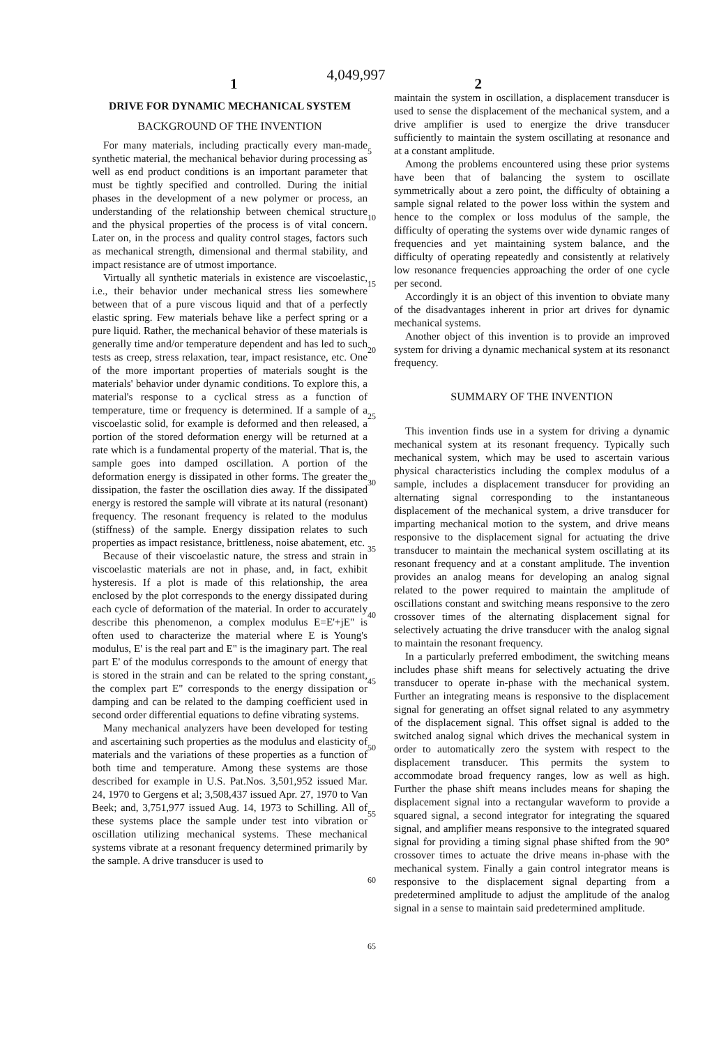4,049,997
1 2
DRIVE FOR DYNAMIC MECHANICAL SYSTEM
BACKGROUND OF THE INVENTION
For many materials, including practically every man-made synthetic material, the mechanical behavior during processing as well as end product conditions is an important parameter that must be tightly specified and controlled. During the initial phases in the development of a new polymer or process, an understanding of the relationship between chemical structure and the physical properties of the process is of vital concern. Later on, in the process and quality control stages, factors such as mechanical strength, dimensional and thermal stability, and impact resistance are of utmost importance.
Virtually all synthetic materials in existence are viscoelastic, i.e., their behavior under mechanical stress lies somewhere between that of a pure viscous liquid and that of a perfectly elastic spring. Few materials behave like a perfect spring or a pure liquid. Rather, the mechanical behavior of these materials is generally time and/or temperature dependent and has led to such tests as creep, stress relaxation, tear, impact resistance, etc. One of the more important properties of materials sought is the materials' behavior under dynamic conditions. To explore this, a material's response to a cyclical stress as a function of temperature, time or frequency is determined. If a sample of a viscoelastic solid, for example is deformed and then released, a portion of the stored deformation energy will be returned at a rate which is a fundamental property of the material. That is, the sample goes into damped oscillation. A portion of the deformation energy is dissipated in other forms. The greater the dissipation, the faster the oscillation dies away. If the dissipated energy is restored the sample will vibrate at its natural (resonant) frequency. The resonant frequency is related to the modulus (stiffness) of the sample. Energy dissipation relates to such properties as impact resistance, brittleness, noise abatement, etc.
Because of their viscoelastic nature, the stress and strain in viscoelastic materials are not in phase, and, in fact, exhibit hysteresis. If a plot is made of this relationship, the area enclosed by the plot corresponds to the energy dissipated during each cycle of deformation of the material. In order to accurately describe this phenomenon, a complex modulus E=E'+jE" is often used to characterize the material where E is Young's modulus, E' is the real part and E" is the imaginary part. The real part E' of the modulus corresponds to the amount of energy that is stored in the strain and can be related to the spring constant, the complex part E" corresponds to the energy dissipation or damping and can be related to the damping coefficient used in second order differential equations to define vibrating systems.
Many mechanical analyzers have been developed for testing and ascertaining such properties as the modulus and elasticity of materials and the variations of these properties as a function of both time and temperature. Among these systems are those described for example in U.S. Pat.Nos. 3,501,952 issued Mar. 24, 1970 to Gergens et al; 3,508,437 issued Apr. 27, 1970 to Van Beek; and, 3,751,977 issued Aug. 14, 1973 to Schilling. All of these systems place the sample under test into vibration or oscillation utilizing mechanical systems. These mechanical systems vibrate at a resonant frequency determined primarily by the sample. A drive transducer is used to
5
10
15
20
25
30
35
40
45
50
55
60
65
maintain the system in oscillation, a displacement transducer is used to sense the displacement of the mechanical system, and a drive amplifier is used to energize the drive transducer sufficiently to maintain the system oscillating at resonance and at a constant amplitude.
Among the problems encountered using these prior systems have been that of balancing the system to oscillate symmetrically about a zero point, the difficulty of obtaining a sample signal related to the power loss within the system and hence to the complex or loss modulus of the sample, the difficulty of operating the systems over wide dynamic ranges of frequencies and yet maintaining system balance, and the difficulty of operating repeatedly and consistently at relatively low resonance frequencies approaching the order of one cycle per second.
Accordingly it is an object of this invention to obviate many of the disadvantages inherent in prior art drives for dynamic mechanical systems.
Another object of this invention is to provide an improved system for driving a dynamic mechanical system at its resonanct frequency.
SUMMARY OF THE INVENTION
This invention finds use in a system for driving a dynamic mechanical system at its resonant frequency. Typically such mechanical system, which may be used to ascertain various physical characteristics including the complex modulus of a sample, includes a displacement transducer for providing an alternating signal corresponding to the instantaneous displacement of the mechanical system, a drive transducer for imparting mechanical motion to the system, and drive means responsive to the displacement signal for actuating the drive transducer to maintain the mechanical system oscillating at its resonant frequency and at a constant amplitude. The invention provides an analog means for developing an analog signal related to the power required to maintain the amplitude of oscillations constant and switching means responsive to the zero crossover times of the alternating displacement signal for selectively actuating the drive transducer with the analog signal to maintain the resonant frequency.
In a particularly preferred embodiment, the switching means includes phase shift means for selectively actuating the drive transducer to operate in-phase with the mechanical system. Further an integrating means is responsive to the displacement signal for generating an offset signal related to any asymmetry of the displacement signal. This offset signal is added to the switched analog signal which drives the mechanical system in order to automatically zero the system with respect to the displacement transducer. This permits the system to accommodate broad frequency ranges, low as well as high. Further the phase shift means includes means for shaping the displacement signal into a rectangular waveform to provide a squared signal, a second integrator for integrating the squared signal, and amplifier means responsive to the integrated squared signal for providing a timing signal phase shifted from the 90° crossover times to actuate the drive means in-phase with the mechanical system. Finally a gain control integrator means is responsive to the displacement signal departing from a predetermined amplitude to adjust the amplitude of the analog signal in a sense to maintain said predetermined amplitude.